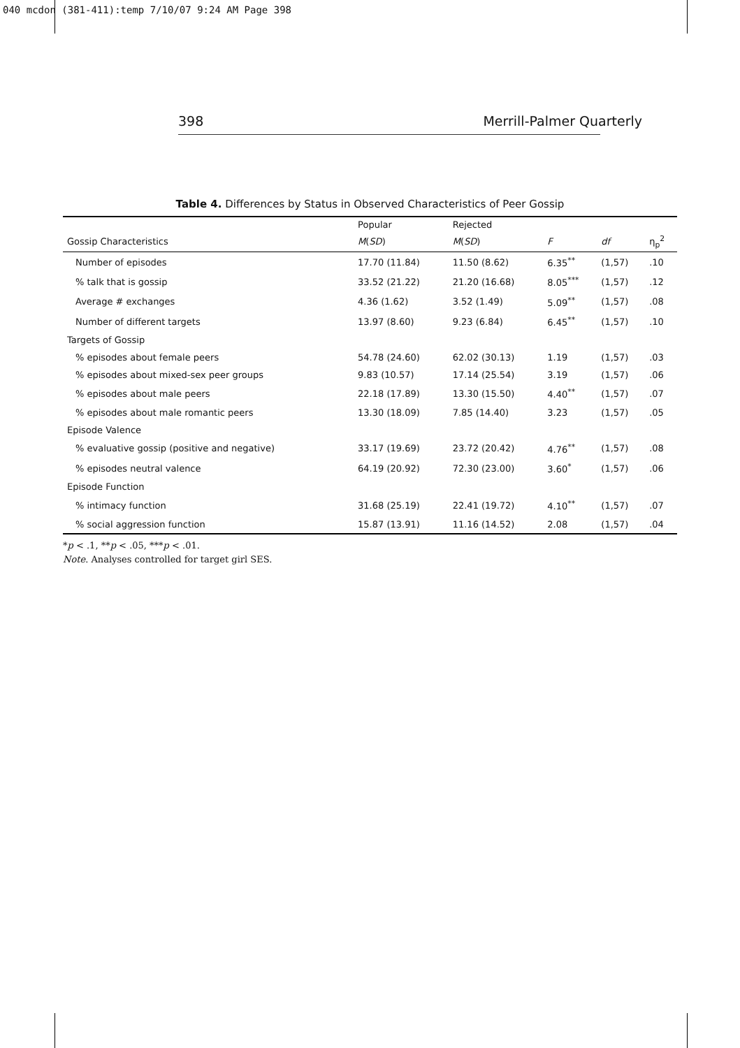040 mcdon (381-411):temp 7/10/07 9:24 AM Page 398
398 Merrill-Palmer Quarterly
Table 4. Differences by Status in Observed Characteristics of Peer Gossip
| | Popular | Rejected | | | |
| --- | --- | --- | --- | --- | --- |
| Gossip Characteristics | M ( SD ) | M ( SD ) | F | df | η<sub>p</sub><sup>2</sup> |
| Number of episodes | 17.70 (11.84) | 11.50 (8.62) | 6.35<sup>**</sup> | (1,57) | .10 |
| % talk that is gossip | 33.52 (21.22) | 21.20 (16.68) | 8.05<sup>***</sup> | (1,57) | .12 |
| Average # exchanges | 4.36 (1.62) | 3.52 (1.49) | 5.09<sup>**</sup> | (1,57) | .08 |
| Number of different targets | 13.97 (8.60) | 9.23 (6.84) | 6.45<sup>**</sup> | (1,57) | .10 |
| Targets of Gossip | | | | | |
| % episodes about female peers | 54.78 (24.60) | 62.02 (30.13) | 1.19 | (1,57) | .03 |
| % episodes about mixed-sex peer groups | 9.83 (10.57) | 17.14 (25.54) | 3.19 | (1,57) | .06 |
| % episodes about male peers | 22.18 (17.89) | 13.30 (15.50) | 4.40<sup>**</sup> | (1,57) | .07 |
| % episodes about male romantic peers | 13.30 (18.09) | 7.85 (14.40) | 3.23 | (1,57) | .05 |
| Episode Valence | | | | | |
| % evaluative gossip (positive and negative) | 33.17 (19.69) | 23.72 (20.42) | 4.76<sup>**</sup> | (1,57) | .08 |
| % episodes neutral valence | 64.19 (20.92) | 72.30 (23.00) | 3.60<sup>*</sup> | (1,57) | .06 |
| Episode Function | | | | | |
| % intimacy function | 31.68 (25.19) | 22.41 (19.72) | 4.10<sup>**</sup> | (1,57) | .07 |
| % social aggression function | 15.87 (13.91) | 11.16 (14.52) | 2.08 | (1,57) | .04 |
*p < .1, **p < .05, ***p < .01.
Note. Analyses controlled for target girl SES.